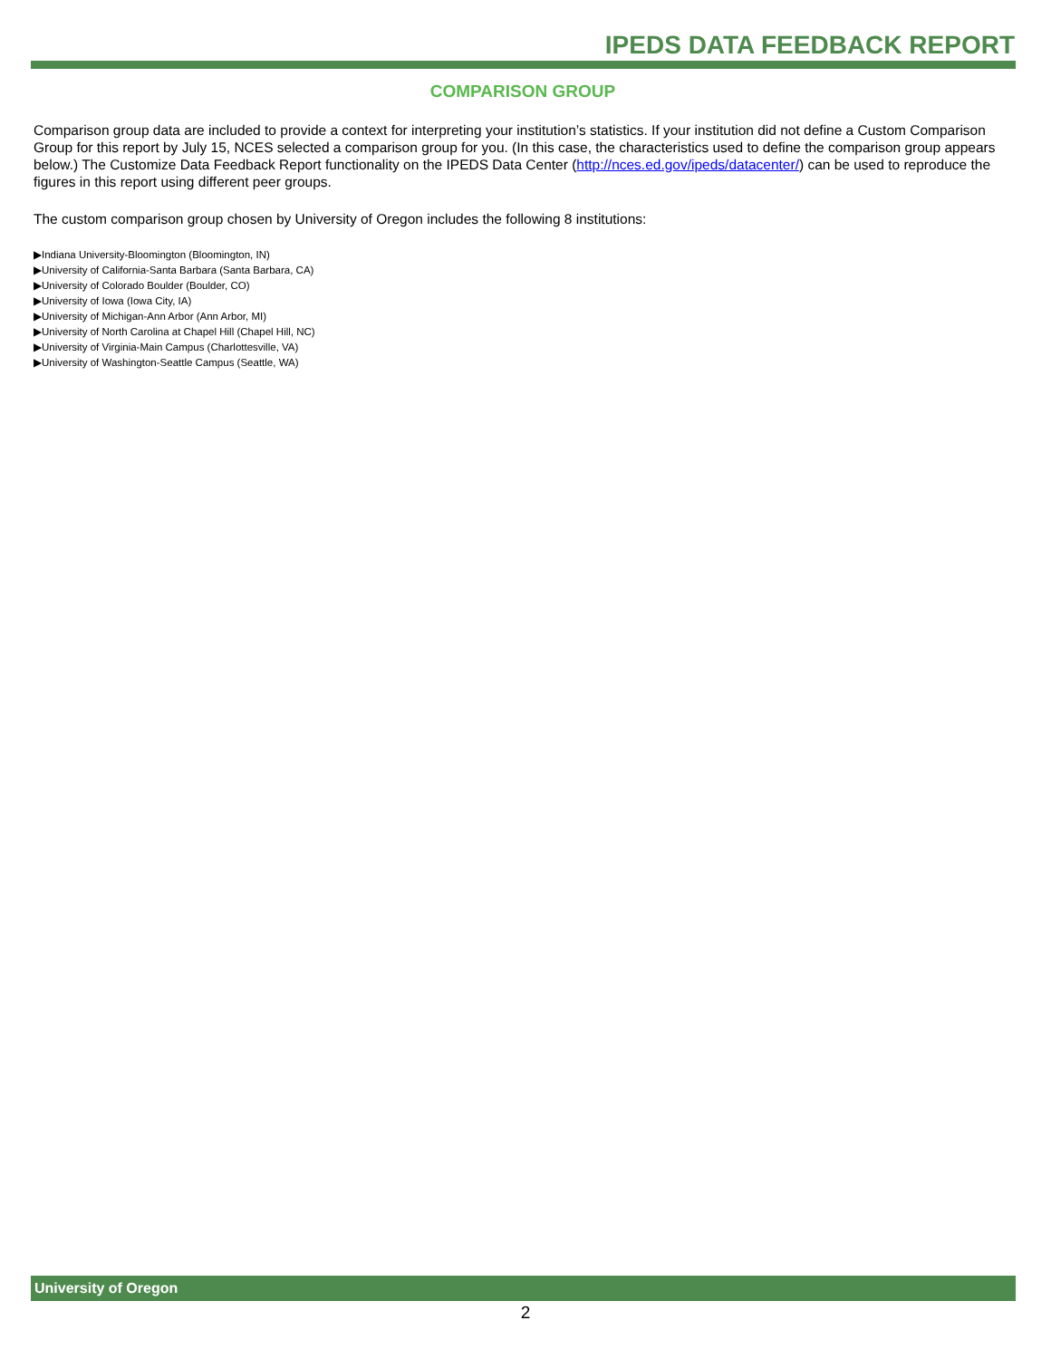IPEDS DATA FEEDBACK REPORT
COMPARISON GROUP
Comparison group data are included to provide a context for interpreting your institution’s statistics. If your institution did not define a Custom Comparison Group for this report by July 15, NCES selected a comparison group for you. (In this case, the characteristics used to define the comparison group appears below.) The Customize Data Feedback Report functionality on the IPEDS Data Center (http://nces.ed.gov/ipeds/datacenter/) can be used to reproduce the figures in this report using different peer groups.
The custom comparison group chosen by University of Oregon includes the following 8 institutions:
▶Indiana University-Bloomington (Bloomington, IN)
▶University of California-Santa Barbara (Santa Barbara, CA)
▶University of Colorado Boulder (Boulder, CO)
▶University of Iowa (Iowa City, IA)
▶University of Michigan-Ann Arbor (Ann Arbor, MI)
▶University of North Carolina at Chapel Hill (Chapel Hill, NC)
▶University of Virginia-Main Campus (Charlottesville, VA)
▶University of Washington-Seattle Campus (Seattle, WA)
University of Oregon
2